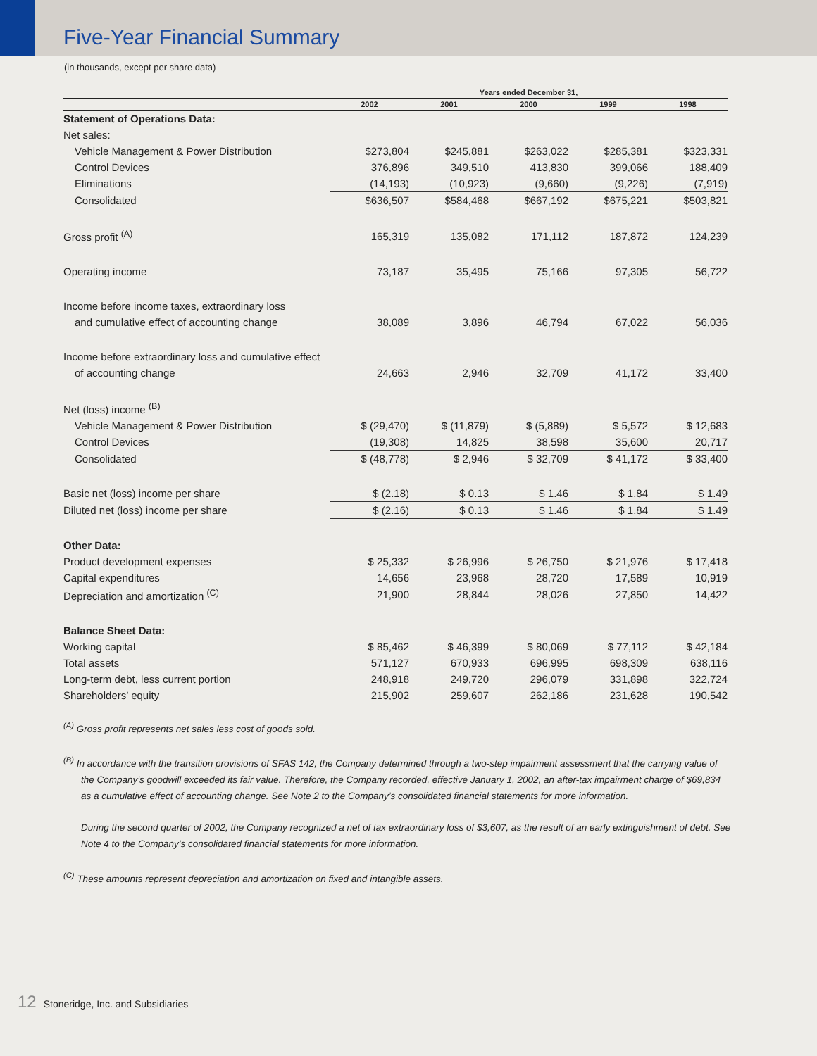Five-Year Financial Summary
(in thousands, except per share data)
| | Years ended December 31, | | | | |
| --- | --- | --- | --- | --- | --- |
| | 2002 | 2001 | 2000 | 1999 | 1998 |
| Statement of Operations Data: | | | | | |
| Net sales: | | | | | |
| Vehicle Management & Power Distribution | $273,804 | $245,881 | $263,022 | $285,381 | $323,331 |
| Control Devices | 376,896 | 349,510 | 413,830 | 399,066 | 188,409 |
| Eliminations | (14,193) | (10,923) | (9,660) | (9,226) | (7,919) |
| Consolidated | $636,507 | $584,468 | $667,192 | $675,221 | $503,821 |
| Gross profit <sup>(A)</sup> | 165,319 | 135,082 | 171,112 | 187,872 | 124,239 |
| Operating income | 73,187 | 35,495 | 75,166 | 97,305 | 56,722 |
| Income before income taxes, extraordinary loss | | | | | |
| and cumulative effect of accounting change | 38,089 | 3,896 | 46,794 | 67,022 | 56,036 |
| Income before extraordinary loss and cumulative effect | | | | | |
| of accounting change | 24,663 | 2,946 | 32,709 | 41,172 | 33,400 |
| Net (loss) income <sup>(B)</sup> | | | | | |
| Vehicle Management & Power Distribution | $ (29,470) | $ (11,879) | $ (5,889) | $ 5,572 | $ 12,683 |
| Control Devices | (19,308) | 14,825 | 38,598 | 35,600 | 20,717 |
| Consolidated | $ (48,778) | $ 2,946 | $ 32,709 | $ 41,172 | $ 33,400 |
| Basic net (loss) income per share | $ (2.18) | $ 0.13 | $ 1.46 | $ 1.84 | $ 1.49 |
| Diluted net (loss) income per share | $ (2.16) | $ 0.13 | $ 1.46 | $ 1.84 | $ 1.49 |
| Other Data: | | | | | |
| Product development expenses | $ 25,332 | $ 26,996 | $ 26,750 | $ 21,976 | $ 17,418 |
| Capital expenditures | 14,656 | 23,968 | 28,720 | 17,589 | 10,919 |
| Depreciation and amortization <sup>(C)</sup> | 21,900 | 28,844 | 28,026 | 27,850 | 14,422 |
| Balance Sheet Data: | | | | | |
| Working capital | $ 85,462 | $ 46,399 | $ 80,069 | $ 77,112 | $ 42,184 |
| Total assets | 571,127 | 670,933 | 696,995 | 698,309 | 638,116 |
| Long-term debt, less current portion | 248,918 | 249,720 | 296,079 | 331,898 | 322,724 |
| Shareholders’ equity | 215,902 | 259,607 | 262,186 | 231,628 | 190,542 |
<sup>(A)</sup> Gross profit represents net sales less cost of goods sold.
<sup>(B)</sup> In accordance with the transition provisions of SFAS 142, the Company determined through a two-step impairment assessment that the carrying value of the Company’s goodwill exceeded its fair value. Therefore, the Company recorded, effective January 1, 2002, an after-tax impairment charge of $69,834 as a cumulative effect of accounting change. See Note 2 to the Company’s consolidated financial statements for more information.
During the second quarter of 2002, the Company recognized a net of tax extraordinary loss of $3,607, as the result of an early extinguishment of debt. See Note 4 to the Company’s consolidated financial statements for more information.
<sup>(C)</sup> These amounts represent depreciation and amortization on fixed and intangible assets.
12 Stoneridge, Inc. and Subsidiaries